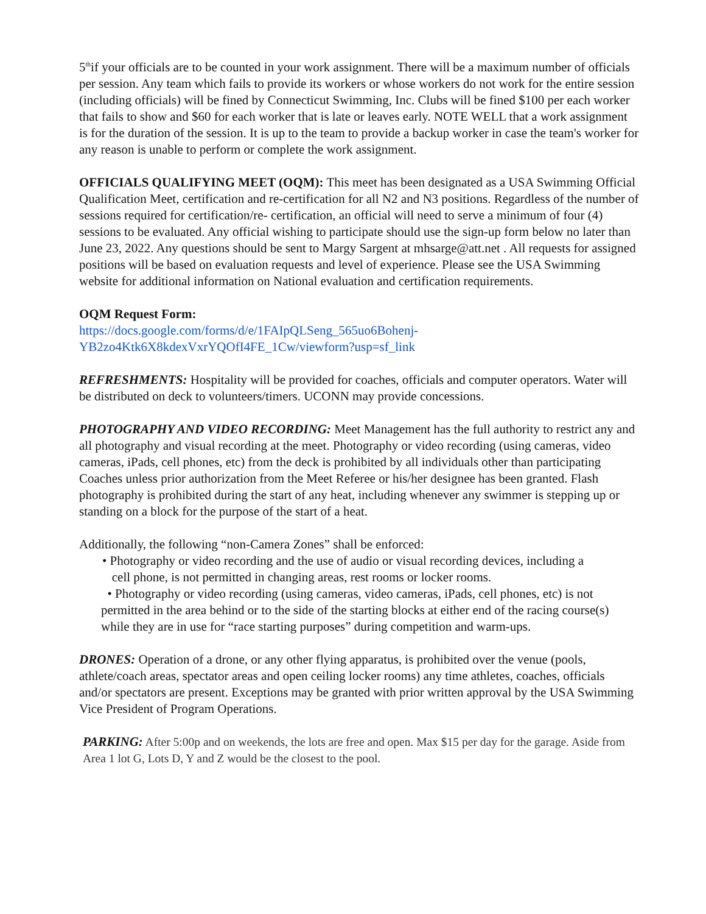5<sup>th</sup>if your officials are to be counted in your work assignment. There will be a maximum number of officials per session. Any team which fails to provide its workers or whose workers do not work for the entire session (including officials) will be fined by Connecticut Swimming, Inc. Clubs will be fined $100 per each worker that fails to show and $60 for each worker that is late or leaves early. NOTE WELL that a work assignment is for the duration of the session. It is up to the team to provide a backup worker in case the team's worker for any reason is unable to perform or complete the work assignment.
OFFICIALS QUALIFYING MEET (OQM): This meet has been designated as a USA Swimming Official Qualification Meet, certification and re-certification for all N2 and N3 positions. Regardless of the number of sessions required for certification/re- certification, an official will need to serve a minimum of four (4) sessions to be evaluated. Any official wishing to participate should use the sign-up form below no later than June 23, 2022. Any questions should be sent to Margy Sargent at mhsarge@att.net . All requests for assigned positions will be based on evaluation requests and level of experience. Please see the USA Swimming website for additional information on National evaluation and certification requirements.
OQM Request Form:
https://docs.google.com/forms/d/e/1FAIpQLSeng_565uo6Bohenj-YB2zo4Ktk6X8kdexVxrYQOfI4FE_1Cw/viewform?usp=sf_link
REFRESHMENTS: Hospitality will be provided for coaches, officials and computer operators. Water will be distributed on deck to volunteers/timers. UCONN may provide concessions.
PHOTOGRAPHY AND VIDEO RECORDING: Meet Management has the full authority to restrict any and all photography and visual recording at the meet. Photography or video recording (using cameras, video cameras, iPads, cell phones, etc) from the deck is prohibited by all individuals other than participating Coaches unless prior authorization from the Meet Referee or his/her designee has been granted. Flash photography is prohibited during the start of any heat, including whenever any swimmer is stepping up or standing on a block for the purpose of the start of a heat.
Additionally, the following “non-Camera Zones” shall be enforced:
• Photography or video recording and the use of audio or visual recording devices, including a
cell phone, is not permitted in changing areas, rest rooms or locker rooms.
• Photography or video recording (using cameras, video cameras, iPads, cell phones, etc) is not permitted in the area behind or to the side of the starting blocks at either end of the racing course(s) while they are in use for “race starting purposes” during competition and warm-ups.
DRONES: Operation of a drone, or any other flying apparatus, is prohibited over the venue (pools, athlete/coach areas, spectator areas and open ceiling locker rooms) any time athletes, coaches, officials and/or spectators are present. Exceptions may be granted with prior written approval by the USA Swimming Vice President of Program Operations.
PARKING: After 5:00p and on weekends, the lots are free and open. Max $15 per day for the garage. Aside from Area 1 lot G, Lots D, Y and Z would be the closest to the pool.